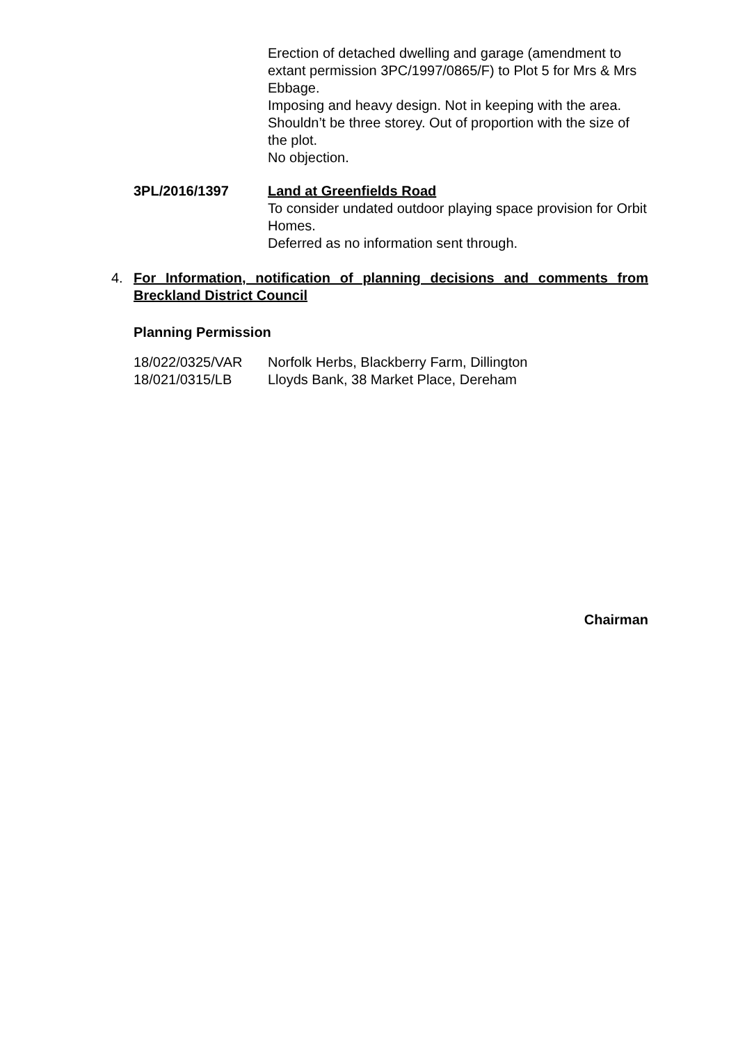Erection of detached dwelling and garage (amendment to extant permission 3PC/1997/0865/F) to Plot 5 for Mrs & Mrs Ebbage.
Imposing and heavy design. Not in keeping with the area. Shouldn’t be three storey. Out of proportion with the size of the plot.
No objection.
3PL/2016/1397 Land at Greenfields Road
To consider undated outdoor playing space provision for Orbit Homes.
Deferred as no information sent through.
4. For Information, notification of planning decisions and comments from Breckland District Council
Planning Permission
18/022/0325/VAR Norfolk Herbs, Blackberry Farm, Dillington
18/021/0315/LB Lloyds Bank, 38 Market Place, Dereham
Chairman